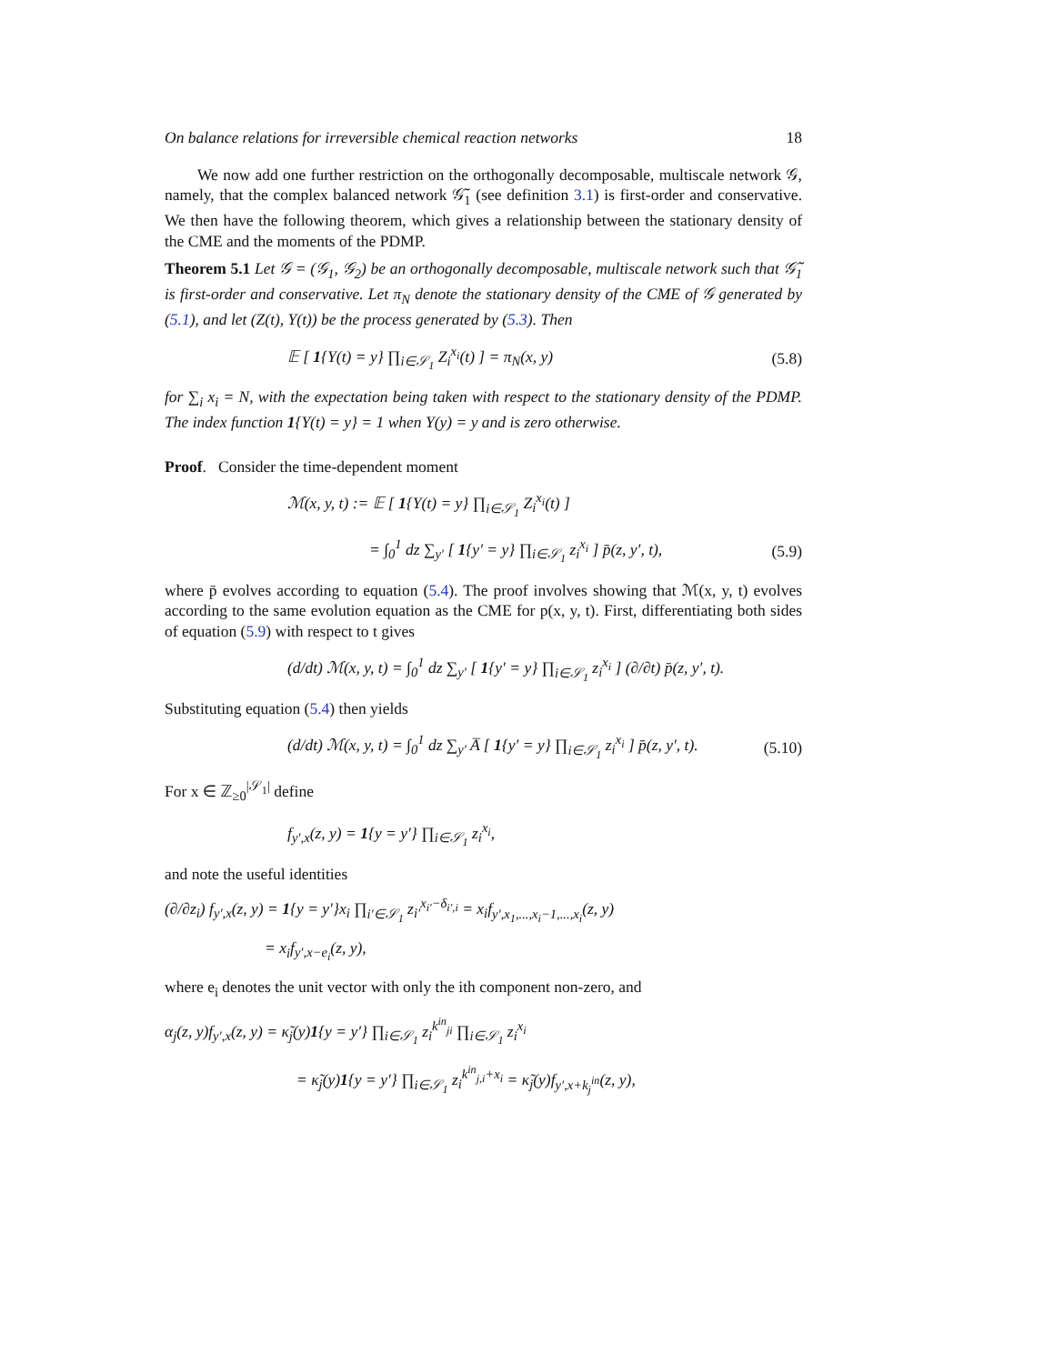On balance relations for irreversible chemical reaction networks 18
We now add one further restriction on the orthogonally decomposable, multiscale network 𝒢, namely, that the complex balanced network 𝒢̃<sub>1</sub> (see definition 3.1) is first-order and conservative. We then have the following theorem, which gives a relationship between the stationary density of the CME and the moments of the PDMP.
Theorem 5.1 Let 𝒢 = (𝒢<sub>1</sub>, 𝒢<sub>2</sub>) be an orthogonally decomposable, multiscale network such that 𝒢̃<sub>1</sub> is first-order and conservative. Let π<sub>N</sub> denote the stationary density of the CME of 𝒢 generated by (5.1), and let (Z(t), Y(t)) be the process generated by (5.3). Then
𝔼 [ 1{Y(t) = y} ∏<sub>i∈𝒮<sub>1</sub></sub> Z<sub>i</sub><sup>x<sub>i</sub></sup>(t) ] = π<sub>N</sub>(x, y) (5.8)
for ∑<sub>i</sub> x<sub>i</sub> = N, with the expectation being taken with respect to the stationary density of the PDMP. The index function 1{Y(t) = y} = 1 when Y(y) = y and is zero otherwise.
Proof. Consider the time-dependent moment
ℳ(x, y, t) := 𝔼 [ 1{Y(t) = y} ∏<sub>i∈𝒮<sub>1</sub></sub> Z<sub>i</sub><sup>x<sub>i</sub></sup>(t) ]
= ∫<sub>0</sub><sup>1</sup> dz ∑<sub>y′</sub> [ 1{y′ = y} ∏<sub>i∈𝒮<sub>1</sub></sub> z<sub>i</sub><sup>x<sub>i</sub></sup> ] p̄(z, y′, t), (5.9)
where p̄ evolves according to equation (5.4). The proof involves showing that ℳ(x, y, t) evolves according to the same evolution equation as the CME for p(x, y, t). First, differentiating both sides of equation (5.9) with respect to t gives
(d/dt) ℳ(x, y, t) = ∫<sub>0</sub><sup>1</sup> dz ∑<sub>y′</sub> [ 1{y′ = y} ∏<sub>i∈𝒮<sub>1</sub></sub> z<sub>i</sub><sup>x<sub>i</sub></sup> ] (∂/∂t) p̄(z, y′, t).
Substituting equation (5.4) then yields
(d/dt) ℳ(x, y, t) = ∫<sub>0</sub><sup>1</sup> dz ∑<sub>y′</sub> A̅ [ 1{y′ = y} ∏<sub>i∈𝒮<sub>1</sub></sub> z<sub>i</sub><sup>x<sub>i</sub></sup> ] p̄(z, y′, t). (5.10)
For x ∈ ℤ<sub>≥0</sub><sup>|𝒮<sub>1</sub>|</sup> define
f<sub>y′,x</sub>(z, y) = 1{y = y′} ∏<sub>i∈𝒮<sub>1</sub></sub> z<sub>i</sub><sup>x<sub>i</sub></sup>,
and note the useful identities
(∂/∂z<sub>i</sub>) f<sub>y′,x</sub>(z, y) = 1{y = y′}x<sub>i</sub> ∏<sub>i′∈𝒮<sub>1</sub></sub> z<sub>i′</sub><sup>x<sub>i′</sub>−δ<sub>i′,i</sub></sup> = x<sub>i</sub>f<sub>y′,x<sub>1</sub>,...,x<sub>i</sub>−1,...,x<sub>i</sub></sub>(z, y)
= x<sub>i</sub>f<sub>y′,x−e<sub>i</sub></sub>(z, y),
where e<sub>i</sub> denotes the unit vector with only the ith component non-zero, and
α<sub>j</sub>(z, y)f<sub>y′,x</sub>(z, y) = κ̃<sub>j</sub>(y)1{y = y′} ∏<sub>i∈𝒮<sub>1</sub></sub> z<sub>i</sub><sup>k<sup>in</sup><sub>ji</sub></sup> ∏<sub>i∈𝒮<sub>1</sub></sub> z<sub>i</sub><sup>x<sub>i</sub></sup>
= κ̃<sub>j</sub>(y)1{y = y′} ∏<sub>i∈𝒮<sub>1</sub></sub> z<sub>i</sub><sup>k<sup>in</sup><sub>j,i</sub>+x<sub>i</sub></sup> = κ̃<sub>j</sub>(y)f<sub>y′,x+k<sub>j</sub><sup>in</sup></sub>(z, y),